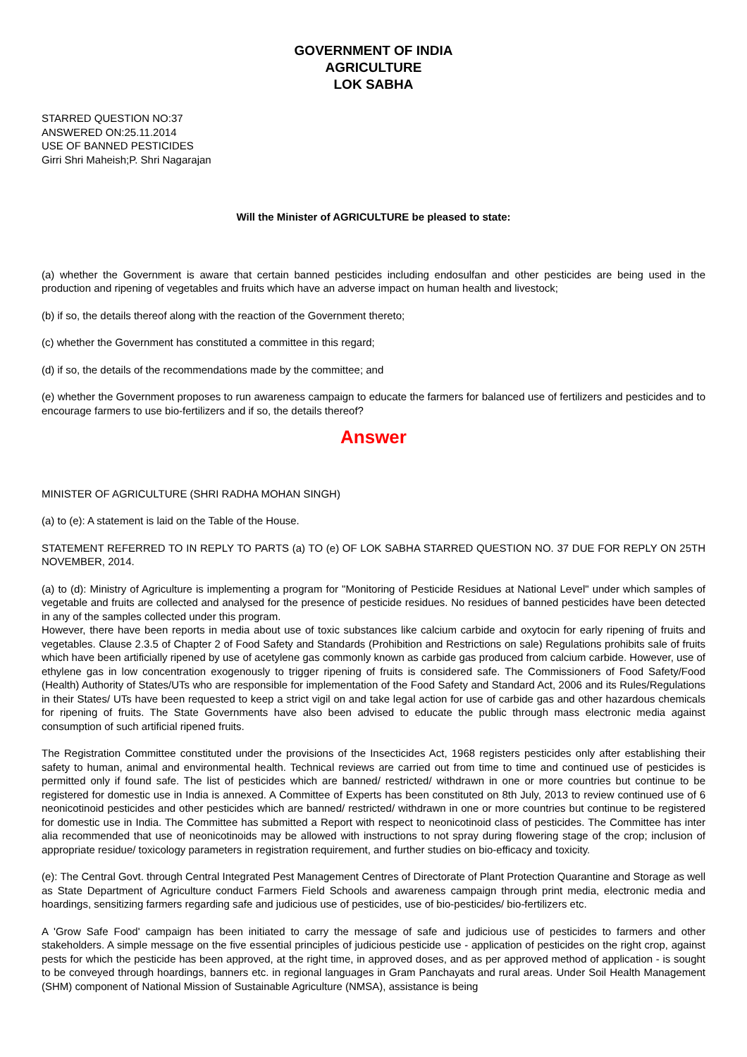GOVERNMENT OF INDIA
AGRICULTURE
LOK SABHA
STARRED QUESTION NO:37
ANSWERED ON:25.11.2014
USE OF BANNED PESTICIDES
Girri Shri Maheish;P. Shri Nagarajan
Will the Minister of AGRICULTURE be pleased to state:
(a) whether the Government is aware that certain banned pesticides including endosulfan and other pesticides are being used in the production and ripening of vegetables and fruits which have an adverse impact on human health and livestock;
(b) if so, the details thereof along with the reaction of the Government thereto;
(c) whether the Government has constituted a committee in this regard;
(d) if so, the details of the recommendations made by the committee; and
(e) whether the Government proposes to run awareness campaign to educate the farmers for balanced use of fertilizers and pesticides and to encourage farmers to use bio-fertilizers and if so, the details thereof?
Answer
MINISTER OF AGRICULTURE (SHRI RADHA MOHAN SINGH)
(a) to (e): A statement is laid on the Table of the House.
STATEMENT REFERRED TO IN REPLY TO PARTS (a) TO (e) OF LOK SABHA STARRED QUESTION NO. 37 DUE FOR REPLY ON 25TH NOVEMBER, 2014.
(a) to (d): Ministry of Agriculture is implementing a program for "Monitoring of Pesticide Residues at National Level" under which samples of vegetable and fruits are collected and analysed for the presence of pesticide residues. No residues of banned pesticides have been detected in any of the samples collected under this program.
However, there have been reports in media about use of toxic substances like calcium carbide and oxytocin for early ripening of fruits and vegetables. Clause 2.3.5 of Chapter 2 of Food Safety and Standards (Prohibition and Restrictions on sale) Regulations prohibits sale of fruits which have been artificially ripened by use of acetylene gas commonly known as carbide gas produced from calcium carbide. However, use of ethylene gas in low concentration exogenously to trigger ripening of fruits is considered safe. The Commissioners of Food Safety/Food (Health) Authority of States/UTs who are responsible for implementation of the Food Safety and Standard Act, 2006 and its Rules/Regulations in their States/ UTs have been requested to keep a strict vigil on and take legal action for use of carbide gas and other hazardous chemicals for ripening of fruits. The State Governments have also been advised to educate the public through mass electronic media against consumption of such artificial ripened fruits.
The Registration Committee constituted under the provisions of the Insecticides Act, 1968 registers pesticides only after establishing their safety to human, animal and environmental health. Technical reviews are carried out from time to time and continued use of pesticides is permitted only if found safe. The list of pesticides which are banned/ restricted/ withdrawn in one or more countries but continue to be registered for domestic use in India is annexed. A Committee of Experts has been constituted on 8th July, 2013 to review continued use of 6 neonicotinoid pesticides and other pesticides which are banned/ restricted/ withdrawn in one or more countries but continue to be registered for domestic use in India. The Committee has submitted a Report with respect to neonicotinoid class of pesticides. The Committee has inter alia recommended that use of neonicotinoids may be allowed with instructions to not spray during flowering stage of the crop; inclusion of appropriate residue/ toxicology parameters in registration requirement, and further studies on bio-efficacy and toxicity.
(e): The Central Govt. through Central Integrated Pest Management Centres of Directorate of Plant Protection Quarantine and Storage as well as State Department of Agriculture conduct Farmers Field Schools and awareness campaign through print media, electronic media and hoardings, sensitizing farmers regarding safe and judicious use of pesticides, use of bio-pesticides/ bio-fertilizers etc.
A 'Grow Safe Food' campaign has been initiated to carry the message of safe and judicious use of pesticides to farmers and other stakeholders. A simple message on the five essential principles of judicious pesticide use - application of pesticides on the right crop, against pests for which the pesticide has been approved, at the right time, in approved doses, and as per approved method of application - is sought to be conveyed through hoardings, banners etc. in regional languages in Gram Panchayats and rural areas. Under Soil Health Management (SHM) component of National Mission of Sustainable Agriculture (NMSA), assistance is being